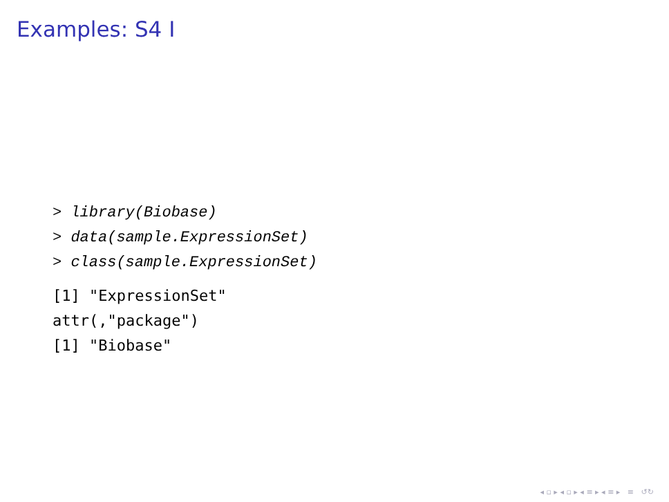Examples: S4 I
> library(Biobase)
> data(sample.ExpressionSet)
> class(sample.ExpressionSet)
[1] "ExpressionSet"
attr(,"package")
[1] "Biobase"
◂ ▫ ▸ ◂ ▫ ▸ ◂ ≡ ▸ ◂ ≡ ▸ ≡ ↺↻